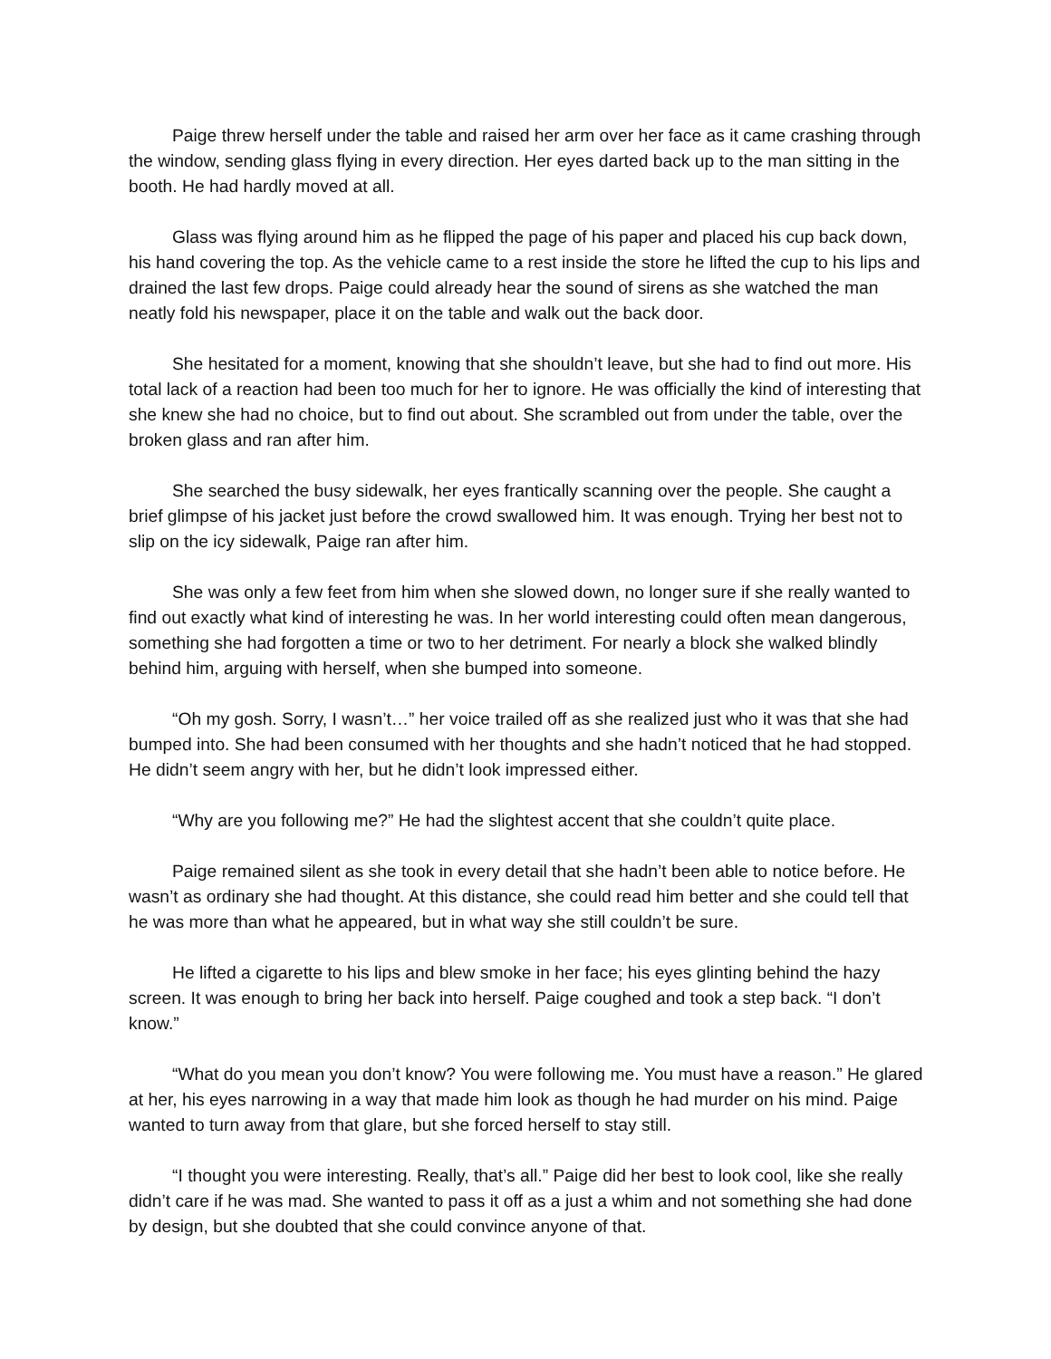Paige threw herself under the table and raised her arm over her face as it came crashing through the window, sending glass flying in every direction. Her eyes darted back up to the man sitting in the booth. He had hardly moved at all.
Glass was flying around him as he flipped the page of his paper and placed his cup back down, his hand covering the top. As the vehicle came to a rest inside the store he lifted the cup to his lips and drained the last few drops. Paige could already hear the sound of sirens as she watched the man neatly fold his newspaper, place it on the table and walk out the back door.
She hesitated for a moment, knowing that she shouldn’t leave, but she had to find out more. His total lack of a reaction had been too much for her to ignore. He was officially the kind of interesting that she knew she had no choice, but to find out about. She scrambled out from under the table, over the broken glass and ran after him.
She searched the busy sidewalk, her eyes frantically scanning over the people. She caught a brief glimpse of his jacket just before the crowd swallowed him. It was enough. Trying her best not to slip on the icy sidewalk, Paige ran after him.
She was only a few feet from him when she slowed down, no longer sure if she really wanted to find out exactly what kind of interesting he was. In her world interesting could often mean dangerous, something she had forgotten a time or two to her detriment. For nearly a block she walked blindly behind him, arguing with herself, when she bumped into someone.
“Oh my gosh. Sorry, I wasn’t…” her voice trailed off as she realized just who it was that she had bumped into. She had been consumed with her thoughts and she hadn’t noticed that he had stopped. He didn’t seem angry with her, but he didn’t look impressed either.
“Why are you following me?” He had the slightest accent that she couldn’t quite place.
Paige remained silent as she took in every detail that she hadn’t been able to notice before. He wasn’t as ordinary she had thought. At this distance, she could read him better and she could tell that he was more than what he appeared, but in what way she still couldn’t be sure.
He lifted a cigarette to his lips and blew smoke in her face; his eyes glinting behind the hazy screen. It was enough to bring her back into herself. Paige coughed and took a step back. “I don’t know.”
“What do you mean you don’t know? You were following me. You must have a reason.” He glared at her, his eyes narrowing in a way that made him look as though he had murder on his mind. Paige wanted to turn away from that glare, but she forced herself to stay still.
“I thought you were interesting. Really, that’s all.” Paige did her best to look cool, like she really didn’t care if he was mad. She wanted to pass it off as a just a whim and not something she had done by design, but she doubted that she could convince anyone of that.